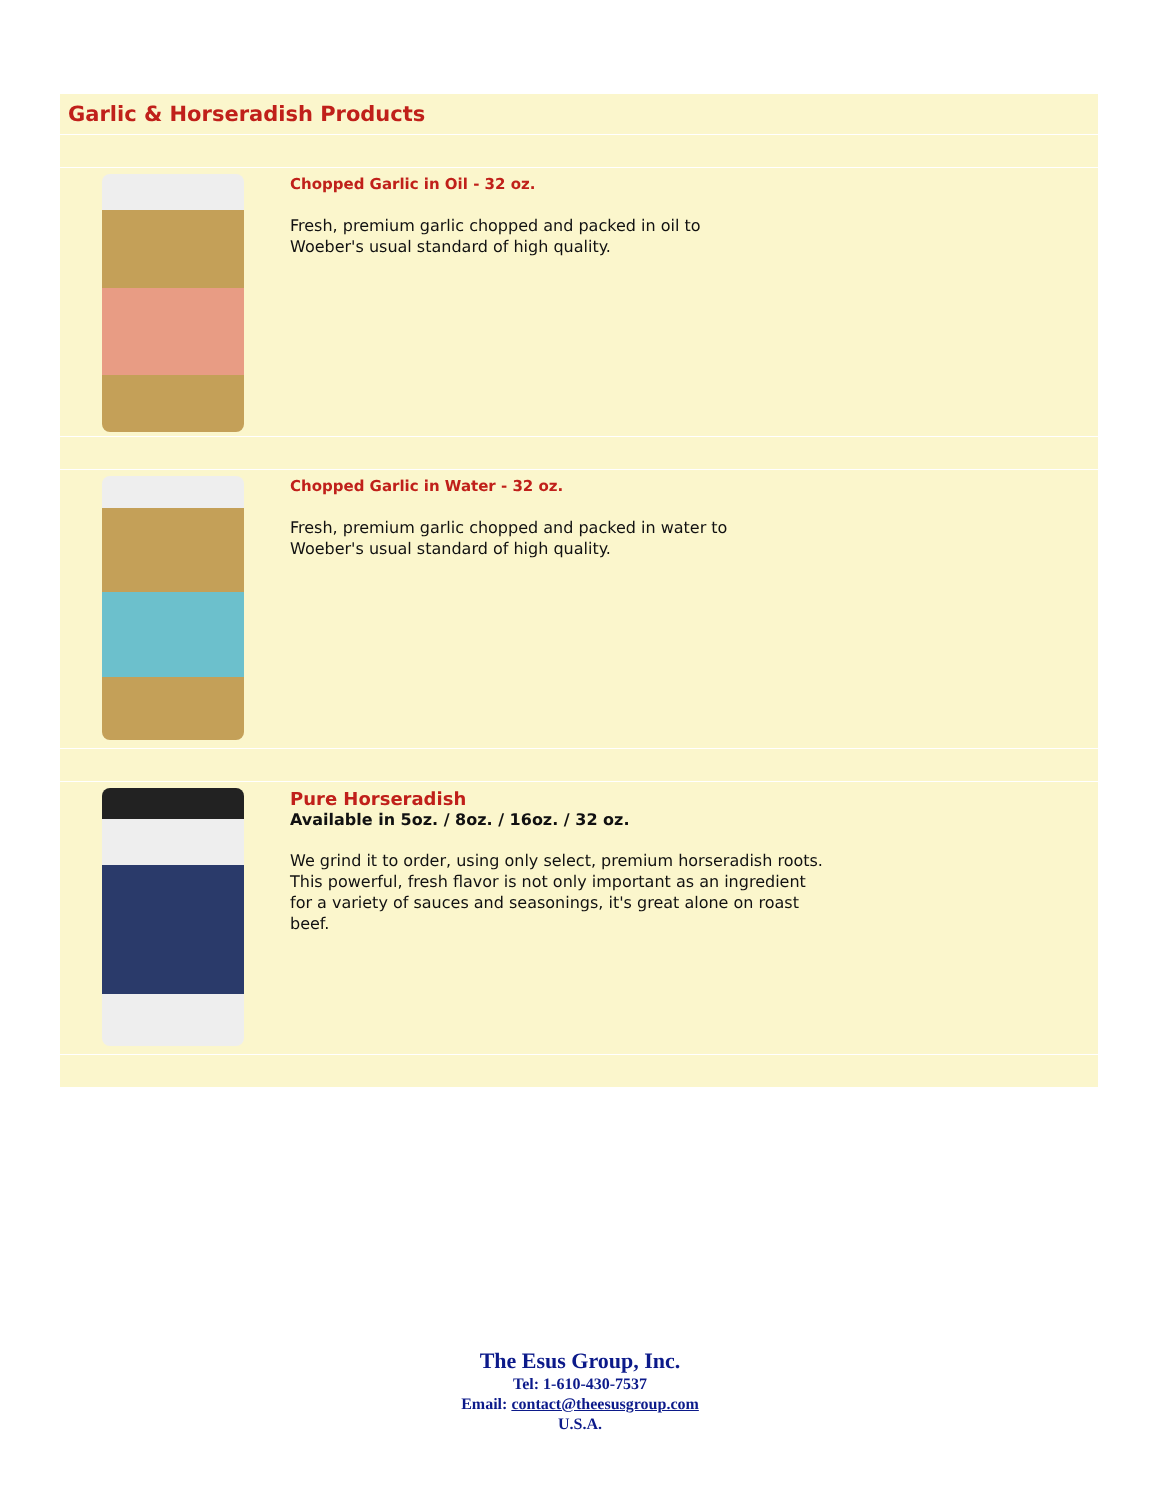Garlic & Horseradish Products
Chopped Garlic in Oil - 32 oz.
Fresh, premium garlic chopped and packed in oil to Woeber's usual standard of high quality.
Chopped Garlic in Water - 32 oz.
Fresh, premium garlic chopped and packed in water to Woeber's usual standard of high quality.
Pure Horseradish
Available in 5oz. / 8oz. / 16oz. / 32 oz.
We grind it to order, using only select, premium horseradish roots. This powerful, fresh flavor is not only important as an ingredient for a variety of sauces and seasonings, it's great alone on roast beef.
The Esus Group, Inc.
Tel: 1-610-430-7537
Email: contact@theesusgroup.com
U.S.A.